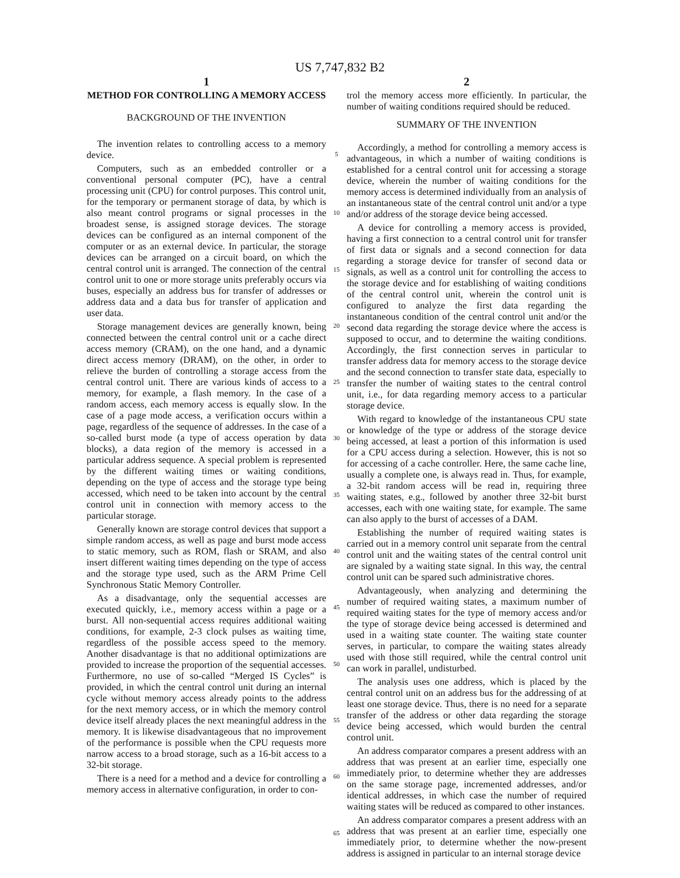US 7,747,832 B2
1
METHOD FOR CONTROLLING A MEMORY ACCESS
BACKGROUND OF THE INVENTION
The invention relates to controlling access to a memory device.
Computers, such as an embedded controller or a conventional personal computer (PC), have a central processing unit (CPU) for control purposes. This control unit, for the temporary or permanent storage of data, by which is also meant control programs or signal processes in the broadest sense, is assigned storage devices. The storage devices can be configured as an internal component of the computer or as an external device. In particular, the storage devices can be arranged on a circuit board, on which the central control unit is arranged. The connection of the central control unit to one or more storage units preferably occurs via buses, especially an address bus for transfer of addresses or address data and a data bus for transfer of application and user data.
Storage management devices are generally known, being connected between the central control unit or a cache direct access memory (CRAM), on the one hand, and a dynamic direct access memory (DRAM), on the other, in order to relieve the burden of controlling a storage access from the central control unit. There are various kinds of access to a memory, for example, a flash memory. In the case of a random access, each memory access is equally slow. In the case of a page mode access, a verification occurs within a page, regardless of the sequence of addresses. In the case of a so-called burst mode (a type of access operation by data blocks), a data region of the memory is accessed in a particular address sequence. A special problem is represented by the different waiting times or waiting conditions, depending on the type of access and the storage type being accessed, which need to be taken into account by the central control unit in connection with memory access to the particular storage.
Generally known are storage control devices that support a simple random access, as well as page and burst mode access to static memory, such as ROM, flash or SRAM, and also insert different waiting times depending on the type of access and the storage type used, such as the ARM Prime Cell Synchronous Static Memory Controller.
As a disadvantage, only the sequential accesses are executed quickly, i.e., memory access within a page or a burst. All non-sequential access requires additional waiting conditions, for example, 2-3 clock pulses as waiting time, regardless of the possible access speed to the memory. Another disadvantage is that no additional optimizations are provided to increase the proportion of the sequential accesses. Furthermore, no use of so-called “Merged IS Cycles” is provided, in which the central control unit during an internal cycle without memory access already points to the address for the next memory access, or in which the memory control device itself already places the next meaningful address in the memory. It is likewise disadvantageous that no improvement of the performance is possible when the CPU requests more narrow access to a broad storage, such as a 16-bit access to a 32-bit storage.
There is a need for a method and a device for controlling a memory access in alternative configuration, in order to con-
5
10
15
20
25
30
35
40
45
50
55
60
65
2
trol the memory access more efficiently. In particular, the number of waiting conditions required should be reduced.
SUMMARY OF THE INVENTION
Accordingly, a method for controlling a memory access is advantageous, in which a number of waiting conditions is established for a central control unit for accessing a storage device, wherein the number of waiting conditions for the memory access is determined individually from an analysis of an instantaneous state of the central control unit and/or a type and/or address of the storage device being accessed.
A device for controlling a memory access is provided, having a first connection to a central control unit for transfer of first data or signals and a second connection for data regarding a storage device for transfer of second data or signals, as well as a control unit for controlling the access to the storage device and for establishing of waiting conditions of the central control unit, wherein the control unit is configured to analyze the first data regarding the instantaneous condition of the central control unit and/or the second data regarding the storage device where the access is supposed to occur, and to determine the waiting conditions. Accordingly, the first connection serves in particular to transfer address data for memory access to the storage device and the second connection to transfer state data, especially to transfer the number of waiting states to the central control unit, i.e., for data regarding memory access to a particular storage device.
With regard to knowledge of the instantaneous CPU state or knowledge of the type or address of the storage device being accessed, at least a portion of this information is used for a CPU access during a selection. However, this is not so for accessing of a cache controller. Here, the same cache line, usually a complete one, is always read in. Thus, for example, a 32-bit random access will be read in, requiring three waiting states, e.g., followed by another three 32-bit burst accesses, each with one waiting state, for example. The same can also apply to the burst of accesses of a DAM.
Establishing the number of required waiting states is carried out in a memory control unit separate from the central control unit and the waiting states of the central control unit are signaled by a waiting state signal. In this way, the central control unit can be spared such administrative chores.
Advantageously, when analyzing and determining the number of required waiting states, a maximum number of required waiting states for the type of memory access and/or the type of storage device being accessed is determined and used in a waiting state counter. The waiting state counter serves, in particular, to compare the waiting states already used with those still required, while the central control unit can work in parallel, undisturbed.
The analysis uses one address, which is placed by the central control unit on an address bus for the addressing of at least one storage device. Thus, there is no need for a separate transfer of the address or other data regarding the storage device being accessed, which would burden the central control unit.
An address comparator compares a present address with an address that was present at an earlier time, especially one immediately prior, to determine whether they are addresses on the same storage page, incremented addresses, and/or identical addresses, in which case the number of required waiting states will be reduced as compared to other instances.
An address comparator compares a present address with an address that was present at an earlier time, especially one immediately prior, to determine whether the now-present address is assigned in particular to an internal storage device